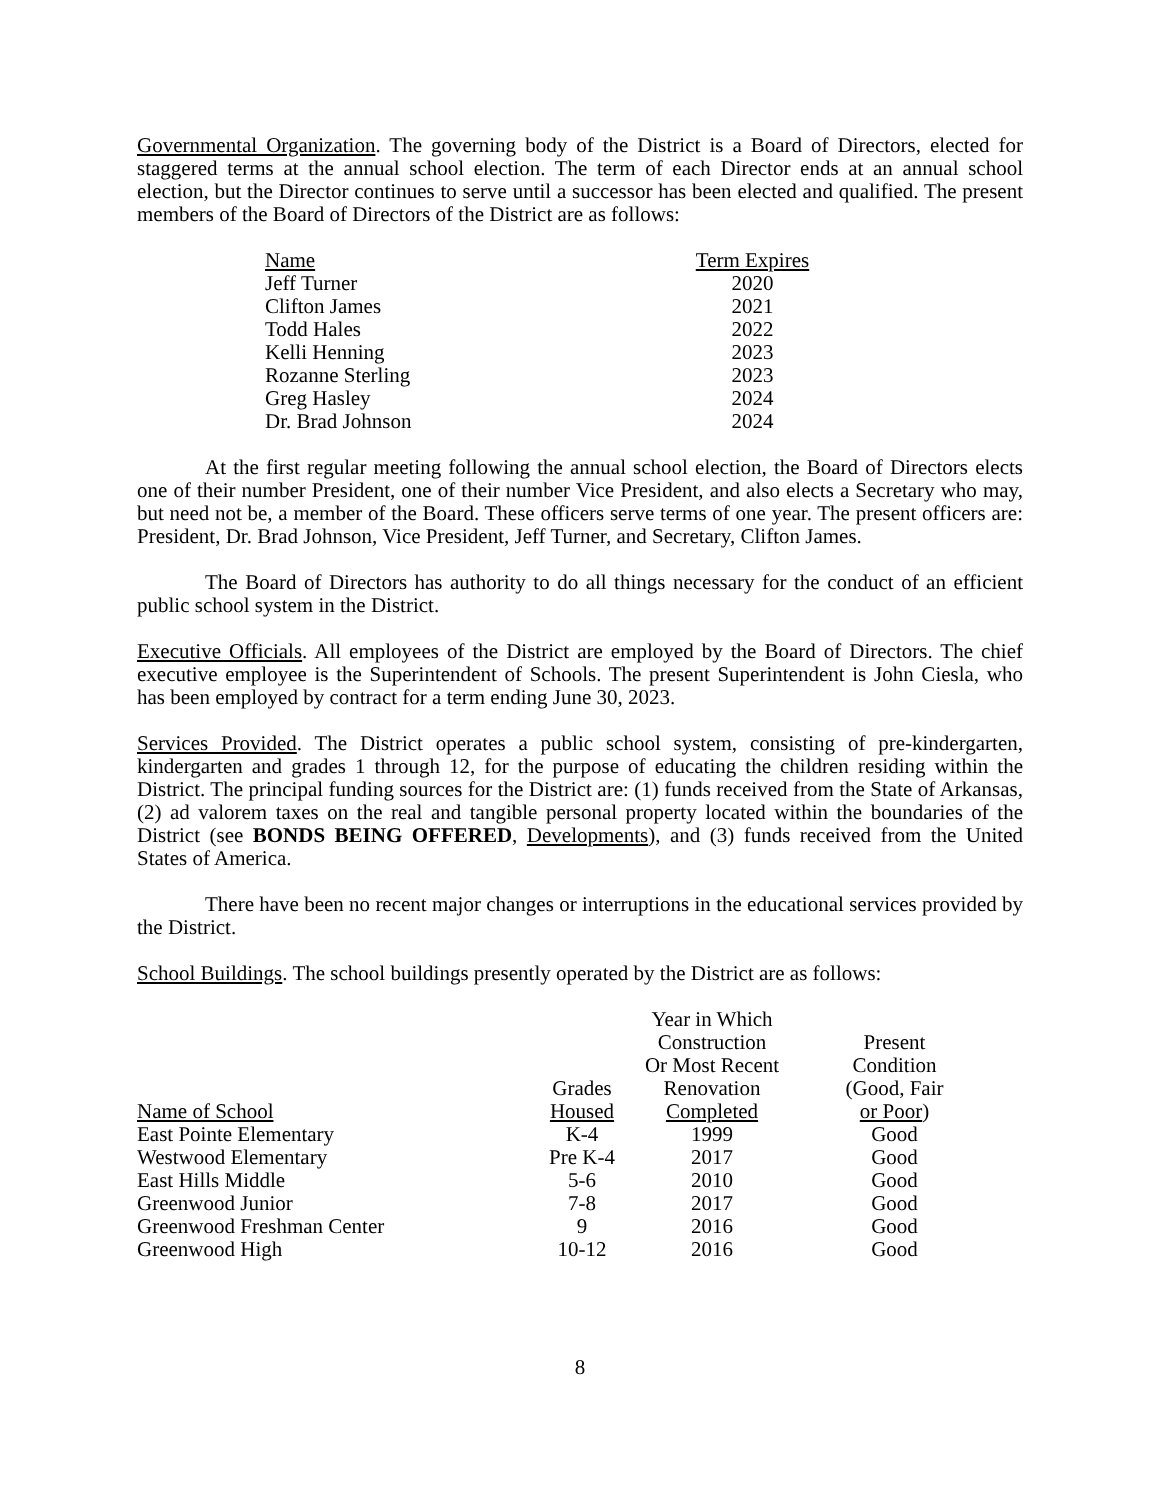Governmental Organization. The governing body of the District is a Board of Directors, elected for staggered terms at the annual school election. The term of each Director ends at an annual school election, but the Director continues to serve until a successor has been elected and qualified. The present members of the Board of Directors of the District are as follows:
| Name | Term Expires |
| Jeff Turner | 2020 |
| Clifton James | 2021 |
| Todd Hales | 2022 |
| Kelli Henning | 2023 |
| Rozanne Sterling | 2023 |
| Greg Hasley | 2024 |
| Dr. Brad Johnson | 2024 |
At the first regular meeting following the annual school election, the Board of Directors elects one of their number President, one of their number Vice President, and also elects a Secretary who may, but need not be, a member of the Board. These officers serve terms of one year. The present officers are: President, Dr. Brad Johnson, Vice President, Jeff Turner, and Secretary, Clifton James.
The Board of Directors has authority to do all things necessary for the conduct of an efficient public school system in the District.
Executive Officials. All employees of the District are employed by the Board of Directors. The chief executive employee is the Superintendent of Schools. The present Superintendent is John Ciesla, who has been employed by contract for a term ending June 30, 2023.
Services Provided. The District operates a public school system, consisting of pre-kindergarten, kindergarten and grades 1 through 12, for the purpose of educating the children residing within the District. The principal funding sources for the District are: (1) funds received from the State of Arkansas, (2) ad valorem taxes on the real and tangible personal property located within the boundaries of the District (see BONDS BEING OFFERED, Developments), and (3) funds received from the United States of America.
There have been no recent major changes or interruptions in the educational services provided by the District.
School Buildings. The school buildings presently operated by the District are as follows:
| Name of School | Grades Housed | Year in Which Construction Or Most Recent Renovation Completed | Present Condition (Good, Fair or Poor ) |
| East Pointe Elementary | K-4 | 1999 | Good |
| Westwood Elementary | Pre K-4 | 2017 | Good |
| East Hills Middle | 5-6 | 2010 | Good |
| Greenwood Junior | 7-8 | 2017 | Good |
| Greenwood Freshman Center | 9 | 2016 | Good |
| Greenwood High | 10-12 | 2016 | Good |
8